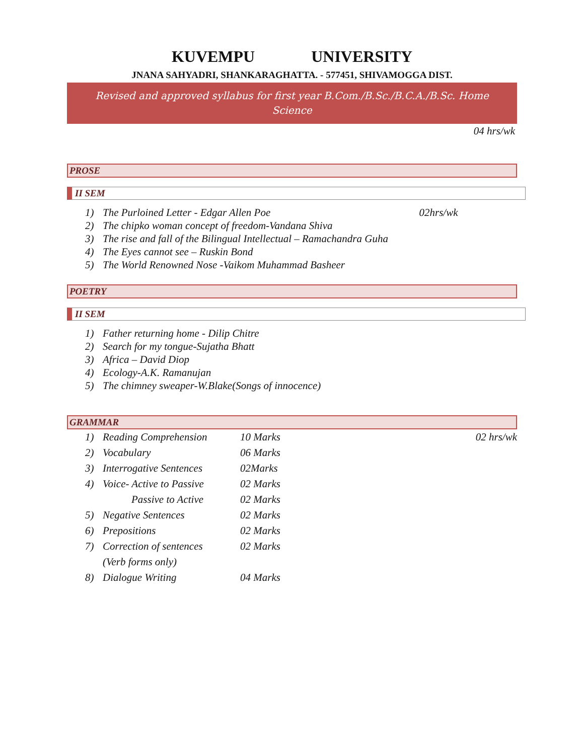KUVEMPU UNIVERSITY
JNANA SAHYADRI, SHANKARAGHATTA. - 577451, SHIVAMOGGA DIST.
Revised and approved syllabus for first year B.Com./B.Sc./B.C.A./B.Sc. Home Science
04 hrs/wk
PROSE
II SEM
1) The Purloined Letter - Edgar Allen Poe 02hrs/wk
2) The chipko woman concept of freedom-Vandana Shiva
3) The rise and fall of the Bilingual Intellectual – Ramachandra Guha
4) The Eyes cannot see – Ruskin Bond
5) The World Renowned Nose -Vaikom Muhammad Basheer
POETRY
II SEM
1) Father returning home - Dilip Chitre
2) Search for my tongue-Sujatha Bhatt
3) Africa – David Diop
4) Ecology-A.K. Ramanujan
5) The chimney sweaper-W.Blake(Songs of innocence)
GRAMMAR
| 1) | Reading Comprehension | 10 Marks | 02 hrs/wk |
| 2) | Vocabulary | 06 Marks | |
| 3) | Interrogative Sentences | 02Marks | |
| 4) | Voice- Active to Passive | 02 Marks | |
| | Passive to Active | 02 Marks | |
| 5) | Negative Sentences | 02 Marks | |
| 6) | Prepositions | 02 Marks | |
| 7) | Correction of sentences | 02 Marks | |
| | (Verb forms only) | | |
| 8) | Dialogue Writing | 04 Marks | |